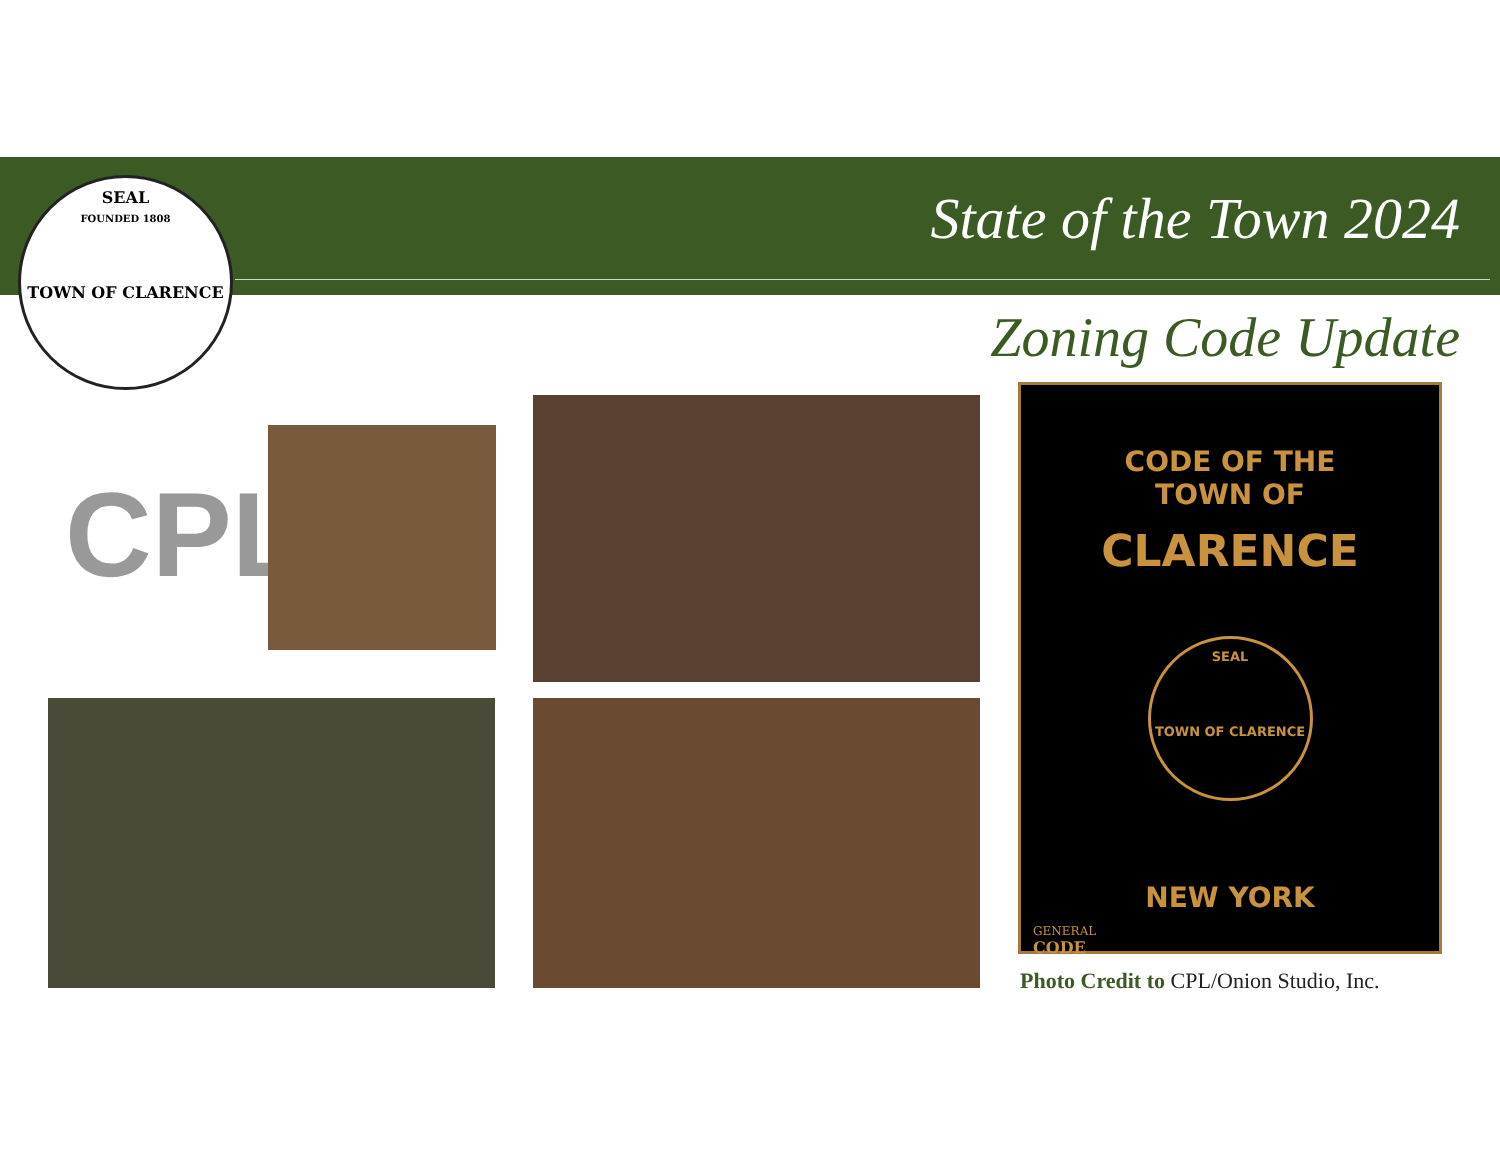SEAL
FOUNDED 1808
TOWN OF CLARENCE
State of the Town 2024
Zoning Code Update
CPL
CODE OF THE
TOWN OF
CLARENCE
SEAL
TOWN OF CLARENCE
NEW YORK
GENERAL
CODE
Photo Credit to CPL/Onion Studio, Inc.